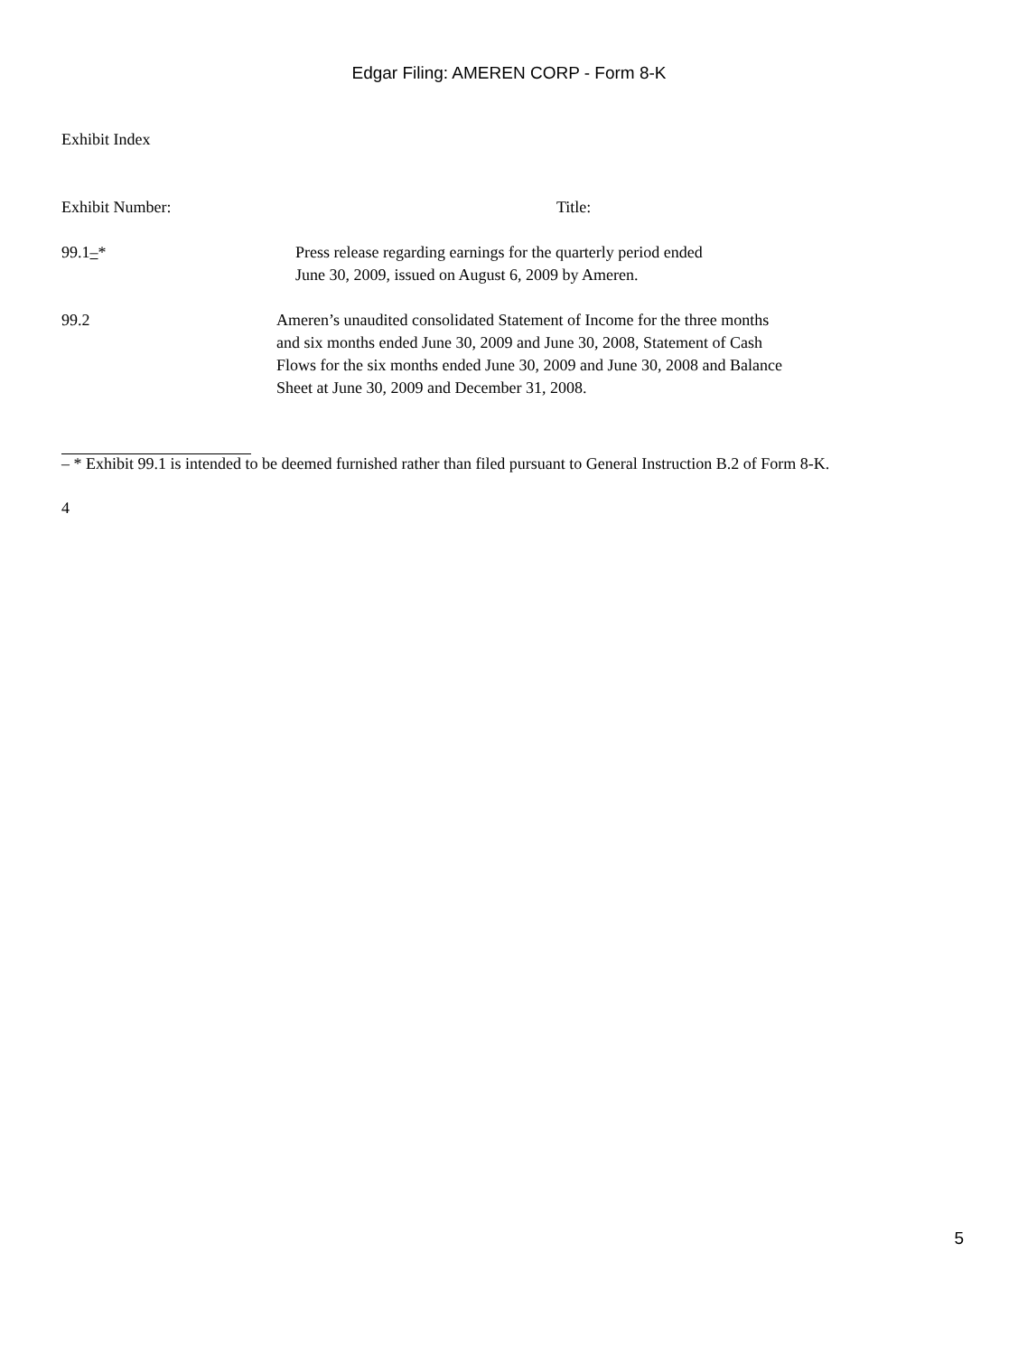Edgar Filing: AMEREN CORP - Form 8-K
Exhibit Index
| Exhibit Number: | Title: |
| 99.1 – * | Press release regarding earnings for the quarterly period ended June 30, 2009, issued on August 6, 2009 by Ameren. |
| 99.2 | Ameren’s unaudited consolidated Statement of Income for the three months and six months ended June 30, 2009 and June 30, 2008, Statement of Cash Flows for the six months ended June 30, 2009 and June 30, 2008 and Balance Sheet at June 30, 2009 and December 31, 2008. |
– * Exhibit 99.1 is intended to be deemed furnished rather than filed pursuant to General Instruction B.2 of Form 8-K.
4
5